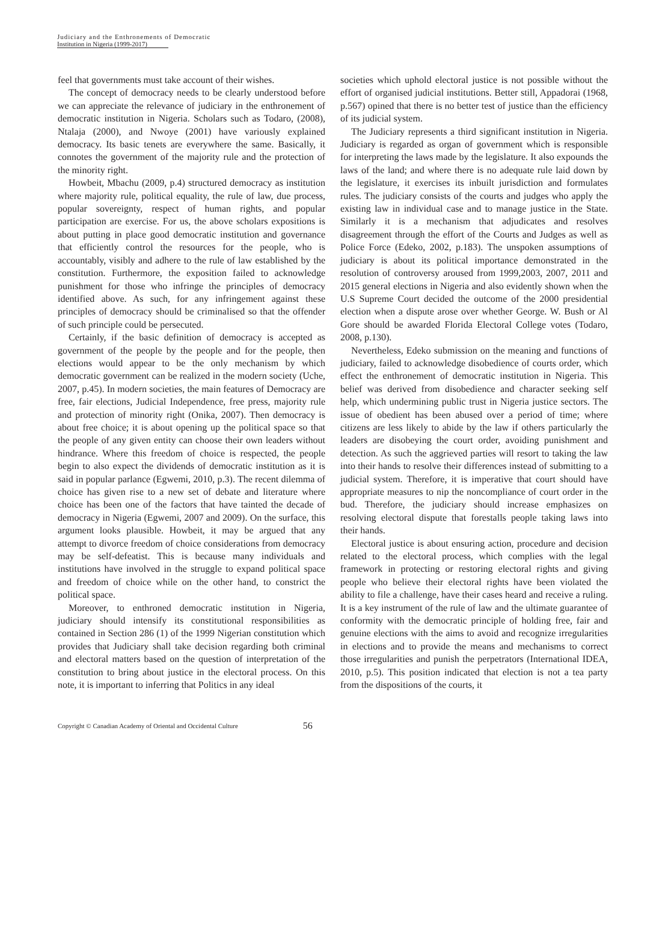Judiciary and the Enthronements of Democratic
Institution in Nigeria (1999-2017)
feel that governments must take account of their wishes.
The concept of democracy needs to be clearly understood before we can appreciate the relevance of judiciary in the enthronement of democratic institution in Nigeria. Scholars such as Todaro, (2008), Ntalaja (2000), and Nwoye (2001) have variously explained democracy. Its basic tenets are everywhere the same. Basically, it connotes the government of the majority rule and the protection of the minority right.
Howbeit, Mbachu (2009, p.4) structured democracy as institution where majority rule, political equality, the rule of law, due process, popular sovereignty, respect of human rights, and popular participation are exercise. For us, the above scholars expositions is about putting in place good democratic institution and governance that efficiently control the resources for the people, who is accountably, visibly and adhere to the rule of law established by the constitution. Furthermore, the exposition failed to acknowledge punishment for those who infringe the principles of democracy identified above. As such, for any infringement against these principles of democracy should be criminalised so that the offender of such principle could be persecuted.
Certainly, if the basic definition of democracy is accepted as government of the people by the people and for the people, then elections would appear to be the only mechanism by which democratic government can be realized in the modern society (Uche, 2007, p.45). In modern societies, the main features of Democracy are free, fair elections, Judicial Independence, free press, majority rule and protection of minority right (Onika, 2007). Then democracy is about free choice; it is about opening up the political space so that the people of any given entity can choose their own leaders without hindrance. Where this freedom of choice is respected, the people begin to also expect the dividends of democratic institution as it is said in popular parlance (Egwemi, 2010, p.3). The recent dilemma of choice has given rise to a new set of debate and literature where choice has been one of the factors that have tainted the decade of democracy in Nigeria (Egwemi, 2007 and 2009). On the surface, this argument looks plausible. Howbeit, it may be argued that any attempt to divorce freedom of choice considerations from democracy may be self-defeatist. This is because many individuals and institutions have involved in the struggle to expand political space and freedom of choice while on the other hand, to constrict the political space.
Moreover, to enthroned democratic institution in Nigeria, judiciary should intensify its constitutional responsibilities as contained in Section 286 (1) of the 1999 Nigerian constitution which provides that Judiciary shall take decision regarding both criminal and electoral matters based on the question of interpretation of the constitution to bring about justice in the electoral process. On this note, it is important to inferring that Politics in any ideal
societies which uphold electoral justice is not possible without the effort of organised judicial institutions. Better still, Appadorai (1968, p.567) opined that there is no better test of justice than the efficiency of its judicial system.
The Judiciary represents a third significant institution in Nigeria. Judiciary is regarded as organ of government which is responsible for interpreting the laws made by the legislature. It also expounds the laws of the land; and where there is no adequate rule laid down by the legislature, it exercises its inbuilt jurisdiction and formulates rules. The judiciary consists of the courts and judges who apply the existing law in individual case and to manage justice in the State. Similarly it is a mechanism that adjudicates and resolves disagreement through the effort of the Courts and Judges as well as Police Force (Edeko, 2002, p.183). The unspoken assumptions of judiciary is about its political importance demonstrated in the resolution of controversy aroused from 1999,2003, 2007, 2011 and 2015 general elections in Nigeria and also evidently shown when the U.S Supreme Court decided the outcome of the 2000 presidential election when a dispute arose over whether George. W. Bush or Al Gore should be awarded Florida Electoral College votes (Todaro, 2008, p.130).
Nevertheless, Edeko submission on the meaning and functions of judiciary, failed to acknowledge disobedience of courts order, which effect the enthronement of democratic institution in Nigeria. This belief was derived from disobedience and character seeking self help, which undermining public trust in Nigeria justice sectors. The issue of obedient has been abused over a period of time; where citizens are less likely to abide by the law if others particularly the leaders are disobeying the court order, avoiding punishment and detection. As such the aggrieved parties will resort to taking the law into their hands to resolve their differences instead of submitting to a judicial system. Therefore, it is imperative that court should have appropriate measures to nip the noncompliance of court order in the bud. Therefore, the judiciary should increase emphasizes on resolving electoral dispute that forestalls people taking laws into their hands.
Electoral justice is about ensuring action, procedure and decision related to the electoral process, which complies with the legal framework in protecting or restoring electoral rights and giving people who believe their electoral rights have been violated the ability to file a challenge, have their cases heard and receive a ruling. It is a key instrument of the rule of law and the ultimate guarantee of conformity with the democratic principle of holding free, fair and genuine elections with the aims to avoid and recognize irregularities in elections and to provide the means and mechanisms to correct those irregularities and punish the perpetrators (International IDEA, 2010, p.5). This position indicated that election is not a tea party from the dispositions of the courts, it
Copyright © Canadian Academy of Oriental and Occidental Culture 56